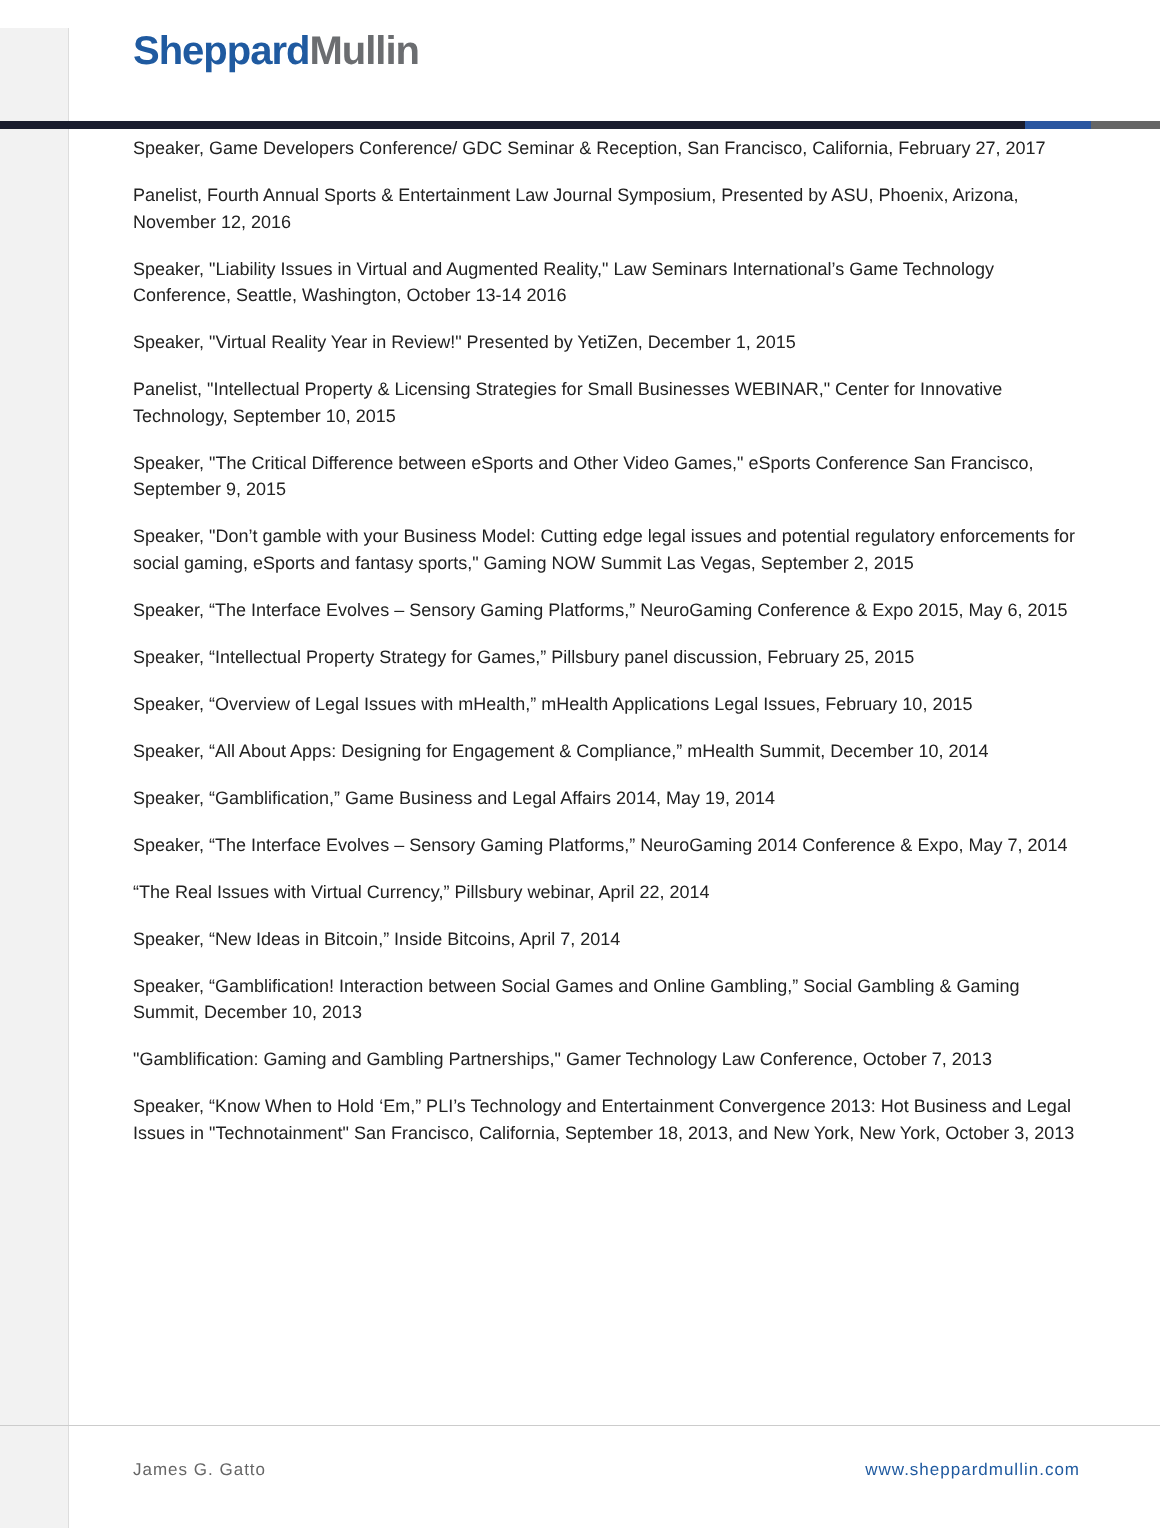Sheppard Mullin
Speaker, Game Developers Conference/ GDC Seminar & Reception, San Francisco, California, February 27, 2017
Panelist, Fourth Annual Sports & Entertainment Law Journal Symposium, Presented by ASU, Phoenix, Arizona, November 12, 2016
Speaker, "Liability Issues in Virtual and Augmented Reality," Law Seminars International’s Game Technology Conference, Seattle, Washington, October 13-14 2016
Speaker, "Virtual Reality Year in Review!" Presented by YetiZen, December 1, 2015
Panelist, "Intellectual Property & Licensing Strategies for Small Businesses WEBINAR," Center for Innovative Technology, September 10, 2015
Speaker, "The Critical Difference between eSports and Other Video Games," eSports Conference San Francisco, September 9, 2015
Speaker, "Don’t gamble with your Business Model: Cutting edge legal issues and potential regulatory enforcements for social gaming, eSports and fantasy sports," Gaming NOW Summit Las Vegas, September 2, 2015
Speaker, “The Interface Evolves – Sensory Gaming Platforms,” NeuroGaming Conference & Expo 2015, May 6, 2015
Speaker, “Intellectual Property Strategy for Games,” Pillsbury panel discussion, February 25, 2015
Speaker, “Overview of Legal Issues with mHealth,” mHealth Applications Legal Issues, February 10, 2015
Speaker, “All About Apps: Designing for Engagement & Compliance,” mHealth Summit, December 10, 2014
Speaker, “Gamblification,” Game Business and Legal Affairs 2014, May 19, 2014
Speaker, “The Interface Evolves – Sensory Gaming Platforms,” NeuroGaming 2014 Conference & Expo, May 7, 2014
“The Real Issues with Virtual Currency,” Pillsbury webinar, April 22, 2014
Speaker, “New Ideas in Bitcoin,” Inside Bitcoins, April 7, 2014
Speaker, “Gamblification! Interaction between Social Games and Online Gambling,” Social Gambling & Gaming Summit, December 10, 2013
"Gamblification: Gaming and Gambling Partnerships," Gamer Technology Law Conference, October 7, 2013
Speaker, “Know When to Hold ‘Em,” PLI’s Technology and Entertainment Convergence 2013: Hot Business and Legal Issues in "Technotainment" San Francisco, California, September 18, 2013, and New York, New York, October 3, 2013
James G. Gatto www.sheppardmullin.com